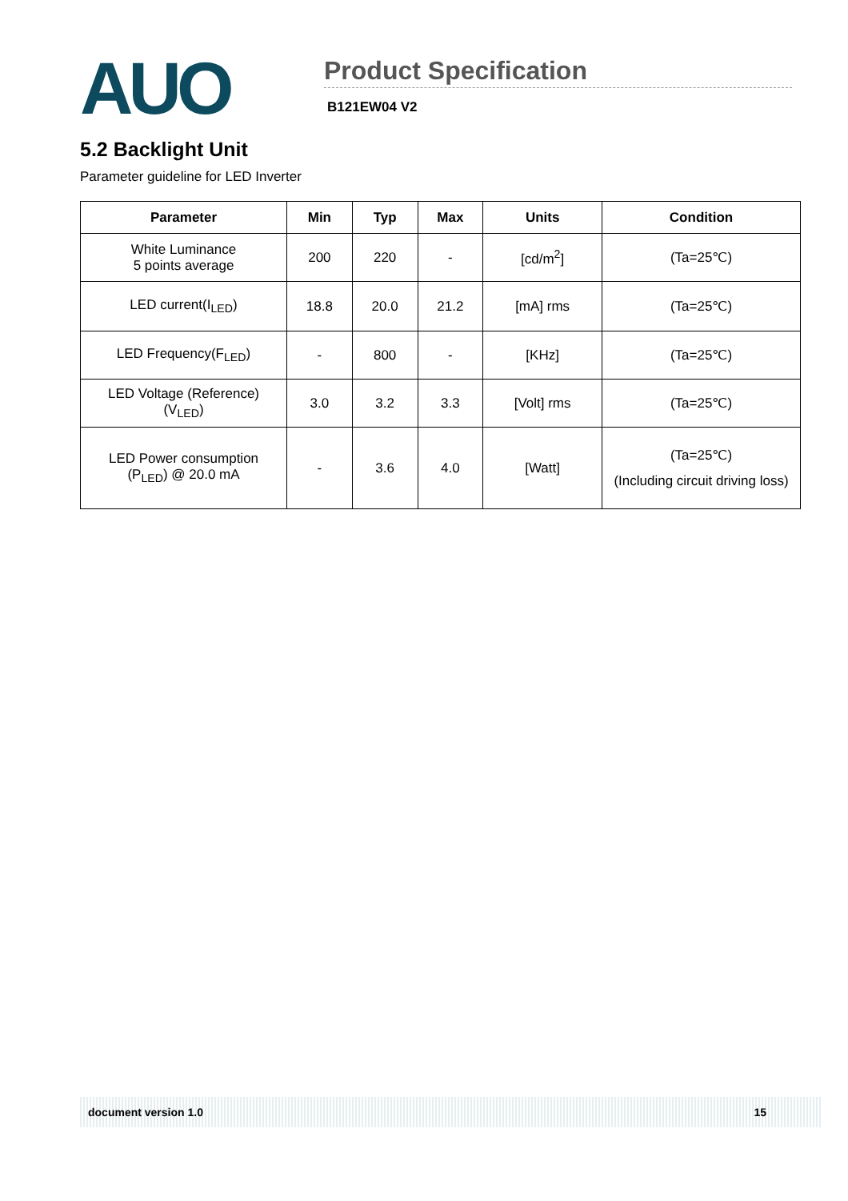AUO
Product Specification
B121EW04 V2
5.2 Backlight Unit
Parameter guideline for LED Inverter
| Parameter | Min | Typ | Max | Units | Condition |
| --- | --- | --- | --- | --- | --- |
| White Luminance 5 points average | 200 | 220 | - | [cd/m<sup>2</sup>] | (Ta=25℃) |
| LED current(I<sub>LED</sub>) | 18.8 | 20.0 | 21.2 | [mA] rms | (Ta=25℃) |
| LED Frequency(F<sub>LED</sub>) | - | 800 | - | [KHz] | (Ta=25℃) |
| LED Voltage (Reference) (V<sub>LED</sub>) | 3.0 | 3.2 | 3.3 | [Volt] rms | (Ta=25℃) |
| LED Power consumption (P<sub>LED</sub>) @ 20.0 mA | - | 3.6 | 4.0 | [Watt] | (Ta=25℃) (Including circuit driving loss) |
document version 1.0 15